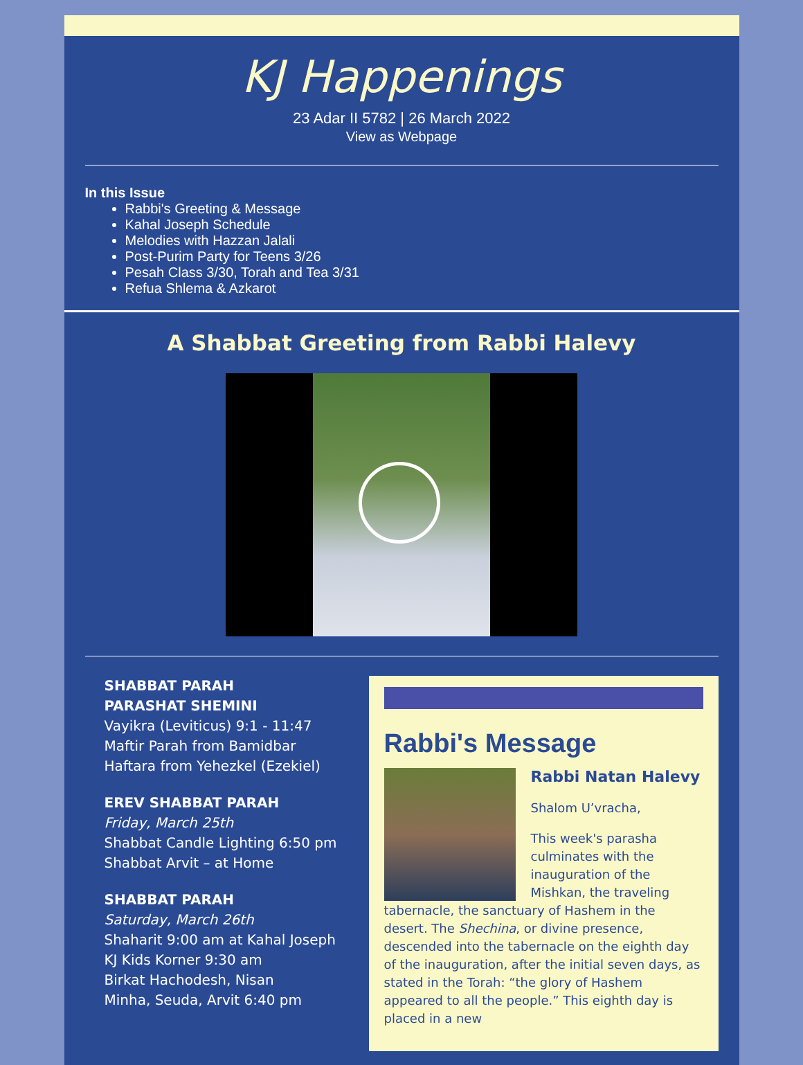KJ Happenings
23 Adar II 5782 | 26 March 2022
View as Webpage
In this Issue
Rabbi's Greeting & Message
Kahal Joseph Schedule
Melodies with Hazzan Jalali
Post-Purim Party for Teens 3/26
Pesah Class 3/30, Torah and Tea 3/31
Refua Shlema & Azkarot
A Shabbat Greeting from Rabbi Halevy
SHABBAT PARAH
PARASHAT SHEMINI
Vayikra (Leviticus) 9:1 - 11:47
Maftir Parah from Bamidbar
Haftara from Yehezkel (Ezekiel)
EREV SHABBAT PARAH
Friday, March 25th
Shabbat Candle Lighting 6:50 pm
Shabbat Arvit – at Home
SHABBAT PARAH
Saturday, March 26th
Shaharit 9:00 am at Kahal Joseph
KJ Kids Korner 9:30 am
Birkat Hachodesh, Nisan
Minha, Seuda, Arvit 6:40 pm
Rabbi's Message
Rabbi Natan Halevy
Shalom U’vracha,
This week's parasha culminates with the inauguration of the Mishkan, the traveling tabernacle, the sanctuary of Hashem in the desert. The Shechina, or divine presence, descended into the tabernacle on the eighth day of the inauguration, after the initial seven days, as stated in the Torah: “the glory of Hashem appeared to all the people.” This eighth day is placed in a new